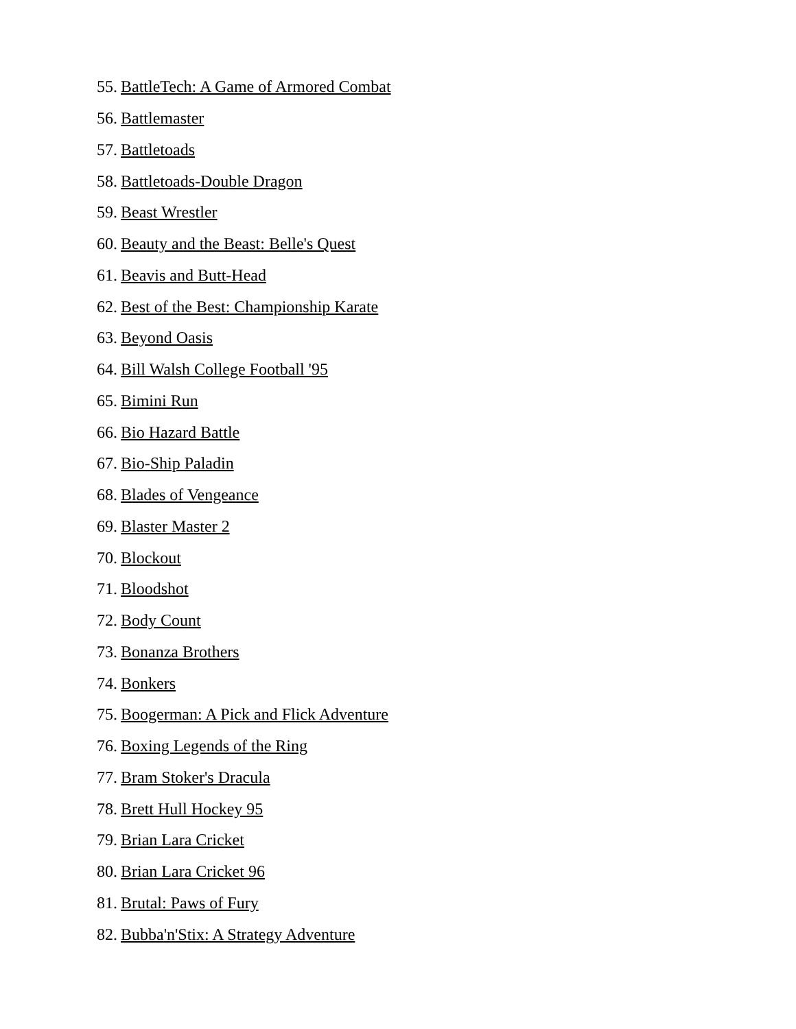55. BattleTech: A Game of Armored Combat
56. Battlemaster
57. Battletoads
58. Battletoads-Double Dragon
59. Beast Wrestler
60. Beauty and the Beast: Belle's Quest
61. Beavis and Butt-Head
62. Best of the Best: Championship Karate
63. Beyond Oasis
64. Bill Walsh College Football '95
65. Bimini Run
66. Bio Hazard Battle
67. Bio-Ship Paladin
68. Blades of Vengeance
69. Blaster Master 2
70. Blockout
71. Bloodshot
72. Body Count
73. Bonanza Brothers
74. Bonkers
75. Boogerman: A Pick and Flick Adventure
76. Boxing Legends of the Ring
77. Bram Stoker's Dracula
78. Brett Hull Hockey 95
79. Brian Lara Cricket
80. Brian Lara Cricket 96
81. Brutal: Paws of Fury
82. Bubba'n'Stix: A Strategy Adventure